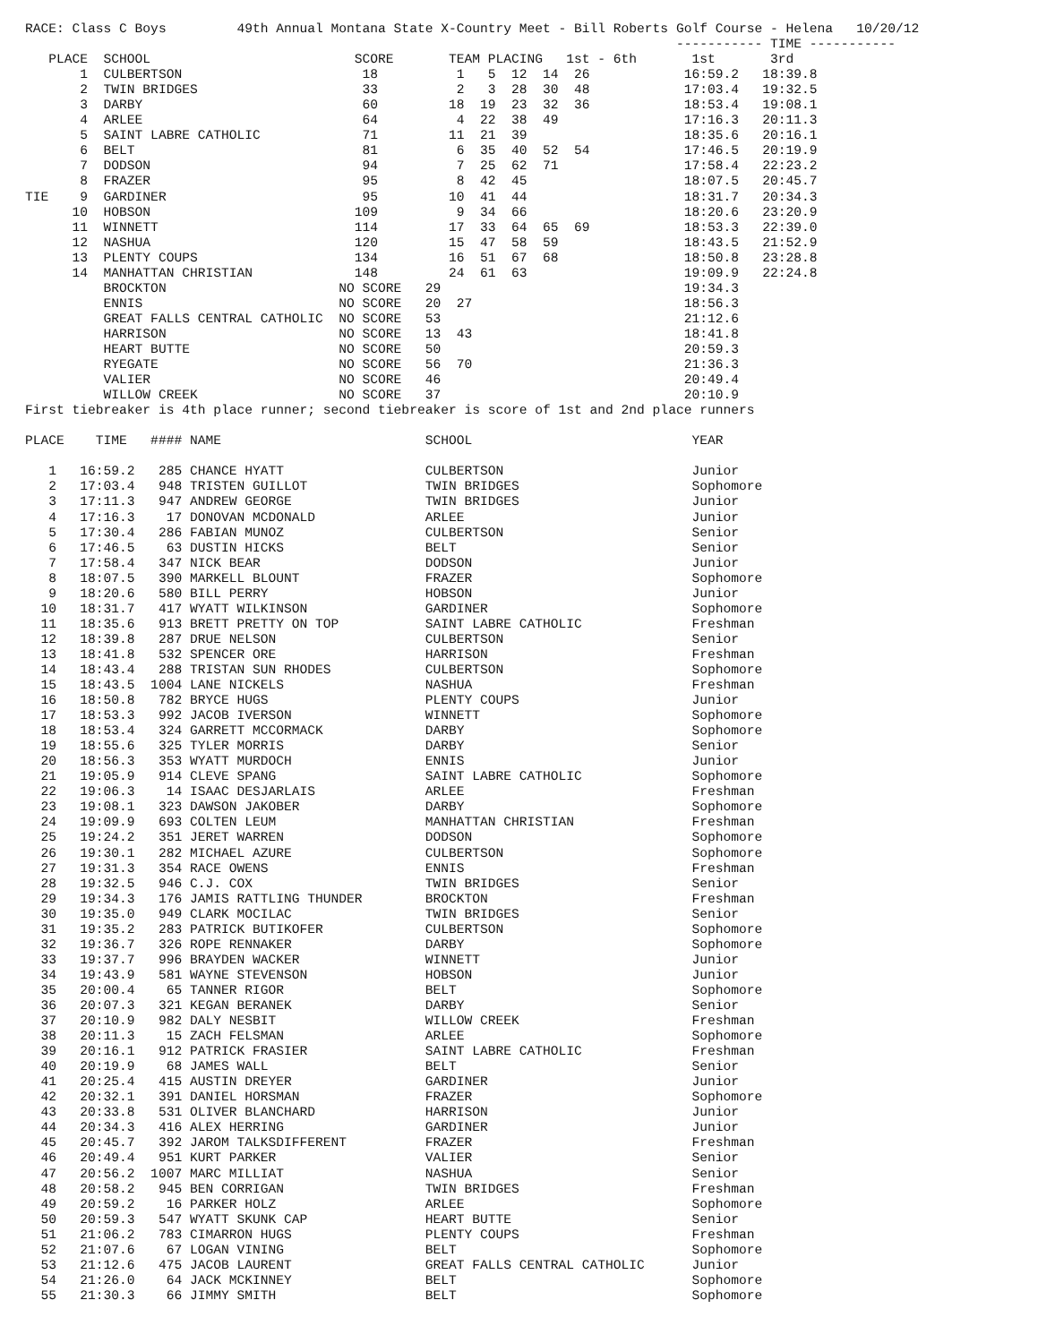RACE: Class C Boys         49th Annual Montana State X-Country Meet - Bill Roberts Golf Course - Helena   10/20/12
                                                                                   ----------- TIME -----------
   PLACE  SCHOOL                          SCORE       TEAM PLACING   1st - 6th       1st       3rd
       1  CULBERTSON                       18          1   5  12  14  26            16:59.2   18:39.8
       2  TWIN BRIDGES                     33          2   3  28  30  48            17:03.4   19:32.5
       3  DARBY                            60         18  19  23  32  36            18:53.4   19:08.1
       4  ARLEE                            64          4  22  38  49                17:16.3   20:11.3
       5  SAINT LABRE CATHOLIC             71         11  21  39                    18:35.6   20:16.1
       6  BELT                             81          6  35  40  52  54            17:46.5   20:19.9
       7  DODSON                           94          7  25  62  71                17:58.4   22:23.2
       8  FRAZER                           95          8  42  45                    18:07.5   20:45.7
TIE    9  GARDINER                         95         10  41  44                    18:31.7   20:34.3
      10  HOBSON                          109          9  34  66                    18:20.6   23:20.9
      11  WINNETT                         114         17  33  64  65  69            18:53.3   22:39.0
      12  NASHUA                          120         15  47  58  59                18:43.5   21:52.9
      13  PLENTY COUPS                    134         16  51  67  68                18:50.8   23:28.8
      14  MANHATTAN CHRISTIAN             148         24  61  63                    19:09.9   22:24.8
          BROCKTON                      NO SCORE   29                               19:34.3
          ENNIS                         NO SCORE   20  27                           18:56.3
          GREAT FALLS CENTRAL CATHOLIC  NO SCORE   53                               21:12.6
          HARRISON                      NO SCORE   13  43                           18:41.8
          HEART BUTTE                   NO SCORE   50                               20:59.3
          RYEGATE                       NO SCORE   56  70                           21:36.3
          VALIER                        NO SCORE   46                               20:49.4
          WILLOW CREEK                  NO SCORE   37                               20:10.9
First tiebreaker is 4th place runner; second tiebreaker is score of 1st and 2nd place runners

PLACE    TIME   #### NAME                          SCHOOL                            YEAR

   1   16:59.2   285 CHANCE HYATT                  CULBERTSON                        Junior
   2   17:03.4   948 TRISTEN GUILLOT               TWIN BRIDGES                      Sophomore
   3   17:11.3   947 ANDREW GEORGE                 TWIN BRIDGES                      Junior
   4   17:16.3    17 DONOVAN MCDONALD              ARLEE                             Junior
   5   17:30.4   286 FABIAN MUNOZ                  CULBERTSON                        Senior
   6   17:46.5    63 DUSTIN HICKS                  BELT                              Senior
   7   17:58.4   347 NICK BEAR                     DODSON                            Junior
   8   18:07.5   390 MARKELL BLOUNT                FRAZER                            Sophomore
   9   18:20.6   580 BILL PERRY                    HOBSON                            Junior
  10   18:31.7   417 WYATT WILKINSON               GARDINER                          Sophomore
  11   18:35.6   913 BRETT PRETTY ON TOP           SAINT LABRE CATHOLIC              Freshman
  12   18:39.8   287 DRUE NELSON                   CULBERTSON                        Senior
  13   18:41.8   532 SPENCER ORE                   HARRISON                          Freshman
  14   18:43.4   288 TRISTAN SUN RHODES            CULBERTSON                        Sophomore
  15   18:43.5  1004 LANE NICKELS                  NASHUA                            Freshman
  16   18:50.8   782 BRYCE HUGS                    PLENTY COUPS                      Junior
  17   18:53.3   992 JACOB IVERSON                 WINNETT                           Sophomore
  18   18:53.4   324 GARRETT MCCORMACK             DARBY                             Sophomore
  19   18:55.6   325 TYLER MORRIS                  DARBY                             Senior
  20   18:56.3   353 WYATT MURDOCH                 ENNIS                             Junior
  21   19:05.9   914 CLEVE SPANG                   SAINT LABRE CATHOLIC              Sophomore
  22   19:06.3    14 ISAAC DESJARLAIS              ARLEE                             Freshman
  23   19:08.1   323 DAWSON JAKOBER                DARBY                             Sophomore
  24   19:09.9   693 COLTEN LEUM                   MANHATTAN CHRISTIAN               Freshman
  25   19:24.2   351 JERET WARREN                  DODSON                            Sophomore
  26   19:30.1   282 MICHAEL AZURE                 CULBERTSON                        Sophomore
  27   19:31.3   354 RACE OWENS                    ENNIS                             Freshman
  28   19:32.5   946 C.J. COX                      TWIN BRIDGES                      Senior
  29   19:34.3   176 JAMIS RATTLING THUNDER        BROCKTON                          Freshman
  30   19:35.0   949 CLARK MOCILAC                 TWIN BRIDGES                      Senior
  31   19:35.2   283 PATRICK BUTIKOFER             CULBERTSON                        Sophomore
  32   19:36.7   326 ROPE RENNAKER                 DARBY                             Sophomore
  33   19:37.7   996 BRAYDEN WACKER                WINNETT                           Junior
  34   19:43.9   581 WAYNE STEVENSON               HOBSON                            Junior
  35   20:00.4    65 TANNER RIGOR                  BELT                              Sophomore
  36   20:07.3   321 KEGAN BERANEK                 DARBY                             Senior
  37   20:10.9   982 DALY NESBIT                   WILLOW CREEK                      Freshman
  38   20:11.3    15 ZACH FELSMAN                  ARLEE                             Sophomore
  39   20:16.1   912 PATRICK FRASIER               SAINT LABRE CATHOLIC              Freshman
  40   20:19.9    68 JAMES WALL                    BELT                              Senior
  41   20:25.4   415 AUSTIN DREYER                 GARDINER                          Junior
  42   20:32.1   391 DANIEL HORSMAN                FRAZER                            Sophomore
  43   20:33.8   531 OLIVER BLANCHARD              HARRISON                          Junior
  44   20:34.3   416 ALEX HERRING                  GARDINER                          Junior
  45   20:45.7   392 JAROM TALKSDIFFERENT          FRAZER                            Freshman
  46   20:49.4   951 KURT PARKER                   VALIER                            Senior
  47   20:56.2  1007 MARC MILLIAT                  NASHUA                            Senior
  48   20:58.2   945 BEN CORRIGAN                  TWIN BRIDGES                      Freshman
  49   20:59.2    16 PARKER HOLZ                   ARLEE                             Sophomore
  50   20:59.3   547 WYATT SKUNK CAP               HEART BUTTE                       Senior
  51   21:06.2   783 CIMARRON HUGS                 PLENTY COUPS                      Freshman
  52   21:07.6    67 LOGAN VINING                  BELT                              Sophomore
  53   21:12.6   475 JACOB LAURENT                 GREAT FALLS CENTRAL CATHOLIC      Junior
  54   21:26.0    64 JACK MCKINNEY                 BELT                              Sophomore
  55   21:30.3    66 JIMMY SMITH                   BELT                              Sophomore